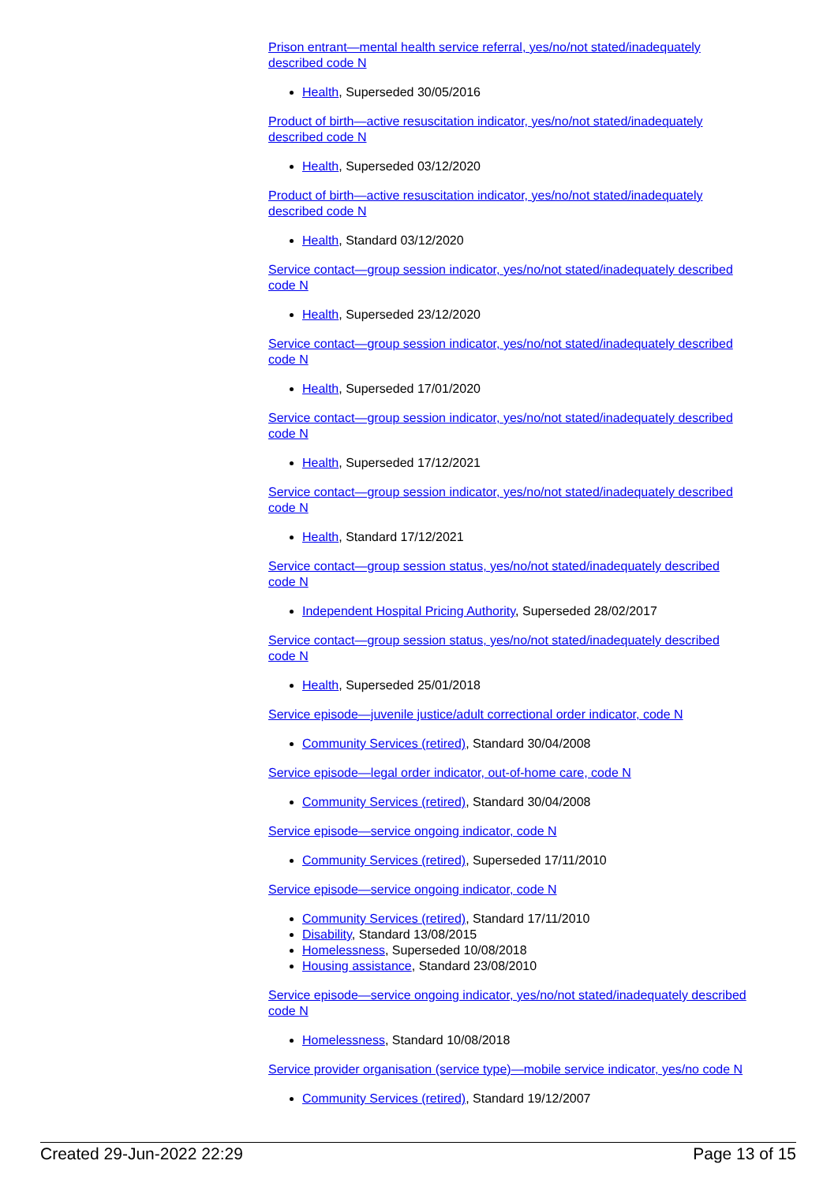Prison entrant—mental health service referral, yes/no/not stated/inadequately described code N
Health, Superseded 30/05/2016
Product of birth—active resuscitation indicator, yes/no/not stated/inadequately described code N
Health, Superseded 03/12/2020
Product of birth—active resuscitation indicator, yes/no/not stated/inadequately described code N
Health, Standard 03/12/2020
Service contact—group session indicator, yes/no/not stated/inadequately described code N
Health, Superseded 23/12/2020
Service contact—group session indicator, yes/no/not stated/inadequately described code N
Health, Superseded 17/01/2020
Service contact—group session indicator, yes/no/not stated/inadequately described code N
Health, Superseded 17/12/2021
Service contact—group session indicator, yes/no/not stated/inadequately described code N
Health, Standard 17/12/2021
Service contact—group session status, yes/no/not stated/inadequately described code N
Independent Hospital Pricing Authority, Superseded 28/02/2017
Service contact—group session status, yes/no/not stated/inadequately described code N
Health, Superseded 25/01/2018
Service episode—juvenile justice/adult correctional order indicator, code N
Community Services (retired), Standard 30/04/2008
Service episode—legal order indicator, out-of-home care, code N
Community Services (retired), Standard 30/04/2008
Service episode—service ongoing indicator, code N
Community Services (retired), Superseded 17/11/2010
Service episode—service ongoing indicator, code N
Community Services (retired), Standard 17/11/2010
Disability, Standard 13/08/2015
Homelessness, Superseded 10/08/2018
Housing assistance, Standard 23/08/2010
Service episode—service ongoing indicator, yes/no/not stated/inadequately described code N
Homelessness, Standard 10/08/2018
Service provider organisation (service type)—mobile service indicator, yes/no code N
Community Services (retired), Standard 19/12/2007
Created 29-Jun-2022 22:29 Page 13 of 15